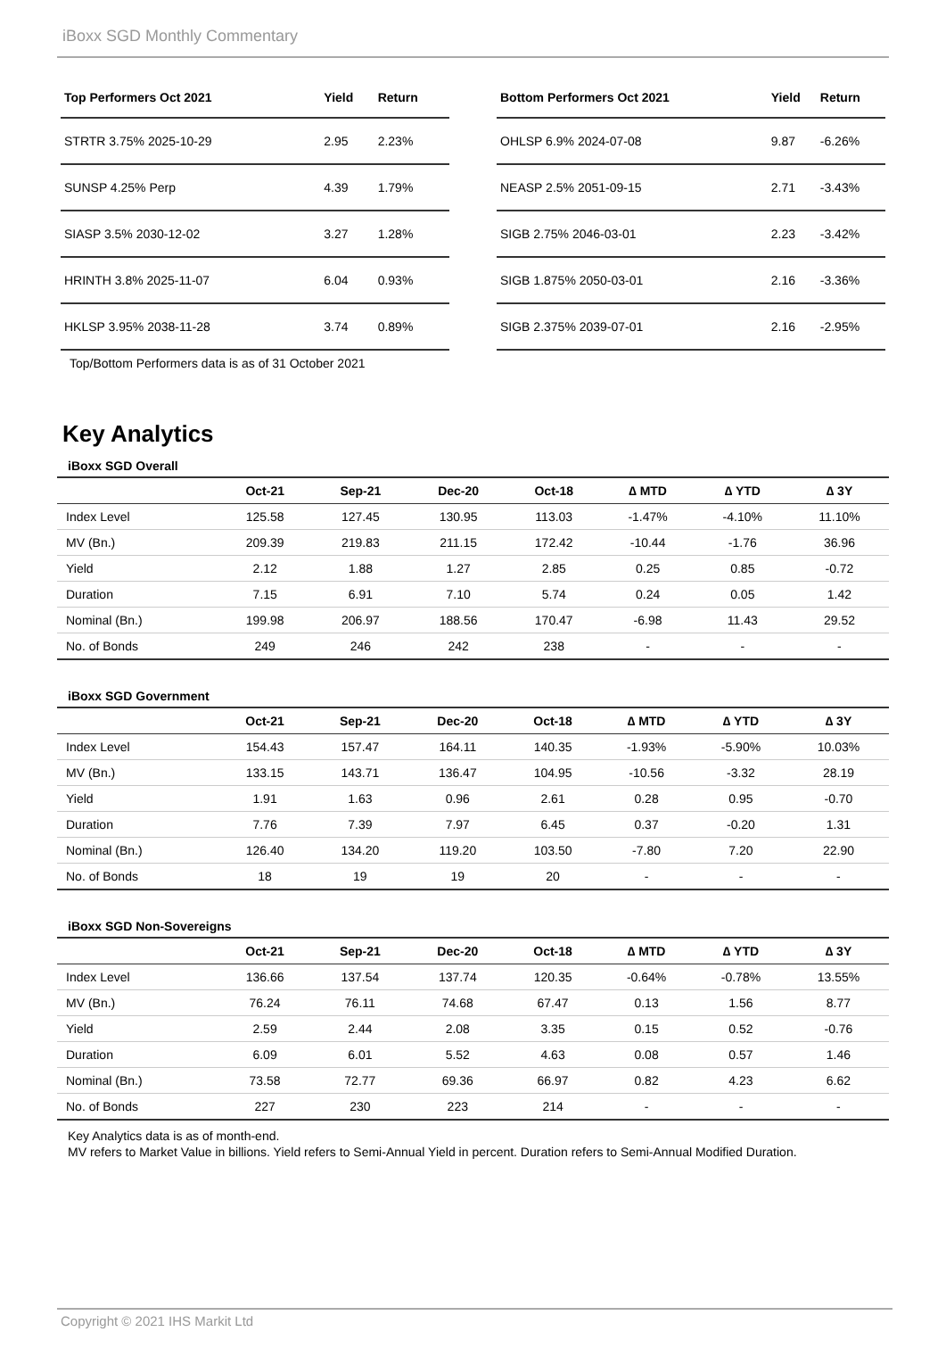iBoxx SGD Monthly Commentary
| Top Performers Oct 2021 | Yield | Return |
| --- | --- | --- |
| STRTR 3.75% 2025-10-29 | 2.95 | 2.23% |
| SUNSP 4.25% Perp | 4.39 | 1.79% |
| SIASP 3.5% 2030-12-02 | 3.27 | 1.28% |
| HRINTH 3.8% 2025-11-07 | 6.04 | 0.93% |
| HKLSP 3.95% 2038-11-28 | 3.74 | 0.89% |
| Bottom Performers Oct 2021 | Yield | Return |
| --- | --- | --- |
| OHLSP 6.9% 2024-07-08 | 9.87 | -6.26% |
| NEASP 2.5% 2051-09-15 | 2.71 | -3.43% |
| SIGB 2.75% 2046-03-01 | 2.23 | -3.42% |
| SIGB 1.875% 2050-03-01 | 2.16 | -3.36% |
| SIGB 2.375% 2039-07-01 | 2.16 | -2.95% |
Top/Bottom Performers data is as of 31 October 2021
Key Analytics
iBoxx SGD Overall
| | Oct-21 | Sep-21 | Dec-20 | Oct-18 | ∆ MTD | ∆ YTD | ∆ 3Y |
| --- | --- | --- | --- | --- | --- | --- | --- |
| Index Level | 125.58 | 127.45 | 130.95 | 113.03 | -1.47% | -4.10% | 11.10% |
| MV (Bn.) | 209.39 | 219.83 | 211.15 | 172.42 | -10.44 | -1.76 | 36.96 |
| Yield | 2.12 | 1.88 | 1.27 | 2.85 | 0.25 | 0.85 | -0.72 |
| Duration | 7.15 | 6.91 | 7.10 | 5.74 | 0.24 | 0.05 | 1.42 |
| Nominal (Bn.) | 199.98 | 206.97 | 188.56 | 170.47 | -6.98 | 11.43 | 29.52 |
| No. of Bonds | 249 | 246 | 242 | 238 | - | - | - |
iBoxx SGD Government
| | Oct-21 | Sep-21 | Dec-20 | Oct-18 | ∆ MTD | ∆ YTD | ∆ 3Y |
| --- | --- | --- | --- | --- | --- | --- | --- |
| Index Level | 154.43 | 157.47 | 164.11 | 140.35 | -1.93% | -5.90% | 10.03% |
| MV (Bn.) | 133.15 | 143.71 | 136.47 | 104.95 | -10.56 | -3.32 | 28.19 |
| Yield | 1.91 | 1.63 | 0.96 | 2.61 | 0.28 | 0.95 | -0.70 |
| Duration | 7.76 | 7.39 | 7.97 | 6.45 | 0.37 | -0.20 | 1.31 |
| Nominal (Bn.) | 126.40 | 134.20 | 119.20 | 103.50 | -7.80 | 7.20 | 22.90 |
| No. of Bonds | 18 | 19 | 19 | 20 | - | - | - |
iBoxx SGD Non-Sovereigns
| | Oct-21 | Sep-21 | Dec-20 | Oct-18 | ∆ MTD | ∆ YTD | ∆ 3Y |
| --- | --- | --- | --- | --- | --- | --- | --- |
| Index Level | 136.66 | 137.54 | 137.74 | 120.35 | -0.64% | -0.78% | 13.55% |
| MV (Bn.) | 76.24 | 76.11 | 74.68 | 67.47 | 0.13 | 1.56 | 8.77 |
| Yield | 2.59 | 2.44 | 2.08 | 3.35 | 0.15 | 0.52 | -0.76 |
| Duration | 6.09 | 6.01 | 5.52 | 4.63 | 0.08 | 0.57 | 1.46 |
| Nominal (Bn.) | 73.58 | 72.77 | 69.36 | 66.97 | 0.82 | 4.23 | 6.62 |
| No. of Bonds | 227 | 230 | 223 | 214 | - | - | - |
Key Analytics data is as of month-end.
MV refers to Market Value in billions. Yield refers to Semi-Annual Yield in percent. Duration refers to Semi-Annual Modified Duration.
Copyright © 2021 IHS Markit Ltd